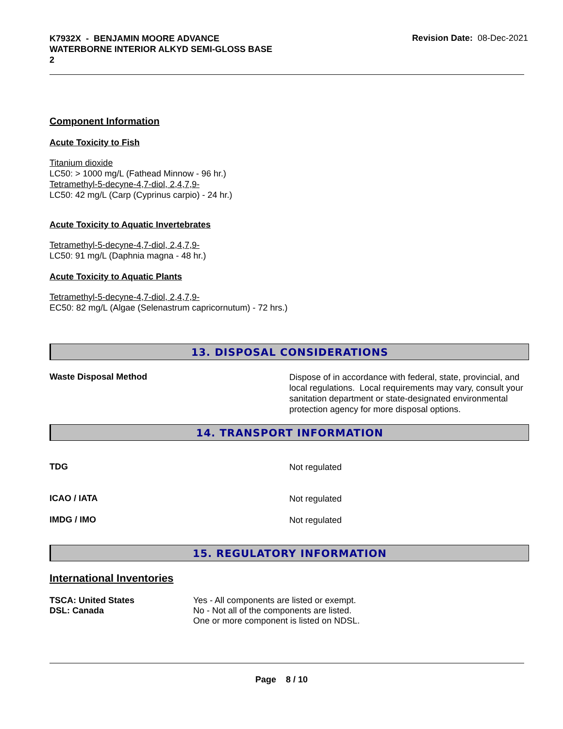K7932X - BENJAMIN MOORE ADVANCE
WATERBORNE INTERIOR ALKYD SEMI-GLOSS BASE
2
Revision Date: 08-Dec-2021
Component Information
Acute Toxicity to Fish
Titanium dioxide
LC50: > 1000 mg/L (Fathead Minnow - 96 hr.)
Tetramethyl-5-decyne-4,7-diol, 2,4,7,9-
LC50: 42 mg/L (Carp (Cyprinus carpio) - 24 hr.)
Acute Toxicity to Aquatic Invertebrates
Tetramethyl-5-decyne-4,7-diol, 2,4,7,9-
LC50: 91 mg/L (Daphnia magna - 48 hr.)
Acute Toxicity to Aquatic Plants
Tetramethyl-5-decyne-4,7-diol, 2,4,7,9-
EC50: 82 mg/L (Algae (Selenastrum capricornutum) - 72 hrs.)
13. DISPOSAL CONSIDERATIONS
Waste Disposal Method
Dispose of in accordance with federal, state, provincial, and local regulations. Local requirements may vary, consult your sanitation department or state-designated environmental protection agency for more disposal options.
14. TRANSPORT INFORMATION
TDG
Not regulated
ICAO / IATA
Not regulated
IMDG / IMO
Not regulated
15. REGULATORY INFORMATION
International Inventories
| TSCA: United States | Yes - All components are listed or exempt. |
| DSL: Canada | No - Not all of the components are listed. One or more component is listed on NDSL. |
Page 8 / 10